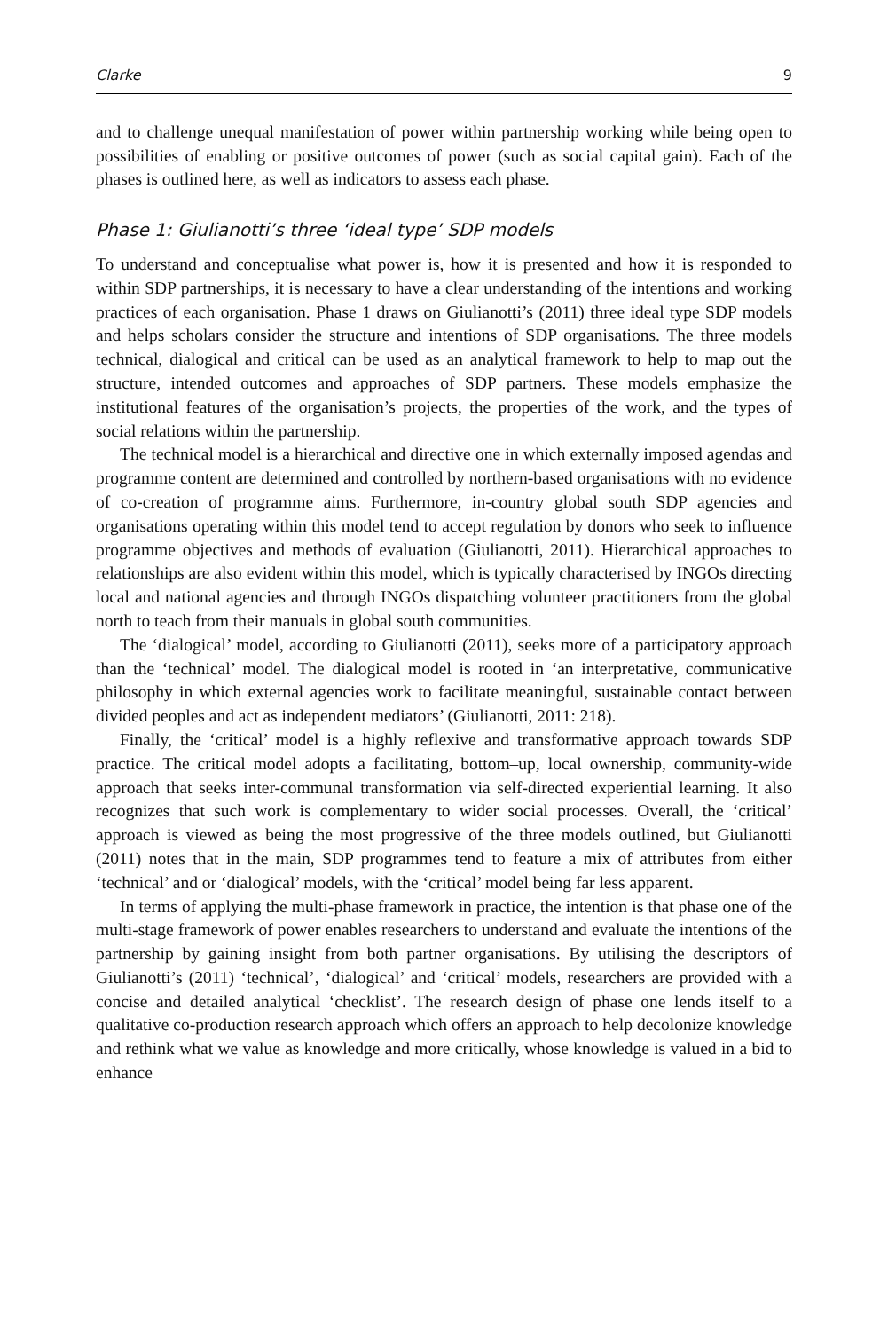Clarke 9
and to challenge unequal manifestation of power within partnership working while being open to possibilities of enabling or positive outcomes of power (such as social capital gain). Each of the phases is outlined here, as well as indicators to assess each phase.
Phase 1: Giulianotti’s three ‘ideal type’ SDP models
To understand and conceptualise what power is, how it is presented and how it is responded to within SDP partnerships, it is necessary to have a clear understanding of the intentions and working practices of each organisation. Phase 1 draws on Giulianotti’s (2011) three ideal type SDP models and helps scholars consider the structure and intentions of SDP organisations. The three models technical, dialogical and critical can be used as an analytical framework to help to map out the structure, intended outcomes and approaches of SDP partners. These models emphasize the institutional features of the organisation’s projects, the properties of the work, and the types of social relations within the partnership.
The technical model is a hierarchical and directive one in which externally imposed agendas and programme content are determined and controlled by northern-based organisations with no evidence of co-creation of programme aims. Furthermore, in-country global south SDP agencies and organisations operating within this model tend to accept regulation by donors who seek to influence programme objectives and methods of evaluation (Giulianotti, 2011). Hierarchical approaches to relationships are also evident within this model, which is typically characterised by INGOs directing local and national agencies and through INGOs dispatching volunteer practitioners from the global north to teach from their manuals in global south communities.
The ‘dialogical’ model, according to Giulianotti (2011), seeks more of a participatory approach than the ‘technical’ model. The dialogical model is rooted in ‘an interpretative, communicative philosophy in which external agencies work to facilitate meaningful, sustainable contact between divided peoples and act as independent mediators’ (Giulianotti, 2011: 218).
Finally, the ‘critical’ model is a highly reflexive and transformative approach towards SDP practice. The critical model adopts a facilitating, bottom–up, local ownership, community-wide approach that seeks inter-communal transformation via self-directed experiential learning. It also recognizes that such work is complementary to wider social processes. Overall, the ‘critical’ approach is viewed as being the most progressive of the three models outlined, but Giulianotti (2011) notes that in the main, SDP programmes tend to feature a mix of attributes from either ‘technical’ and or ‘dialogical’ models, with the ‘critical’ model being far less apparent.
In terms of applying the multi-phase framework in practice, the intention is that phase one of the multi-stage framework of power enables researchers to understand and evaluate the intentions of the partnership by gaining insight from both partner organisations. By utilising the descriptors of Giulianotti’s (2011) ‘technical’, ‘dialogical’ and ‘critical’ models, researchers are provided with a concise and detailed analytical ‘checklist’. The research design of phase one lends itself to a qualitative co-production research approach which offers an approach to help decolonize knowledge and rethink what we value as knowledge and more critically, whose knowledge is valued in a bid to enhance